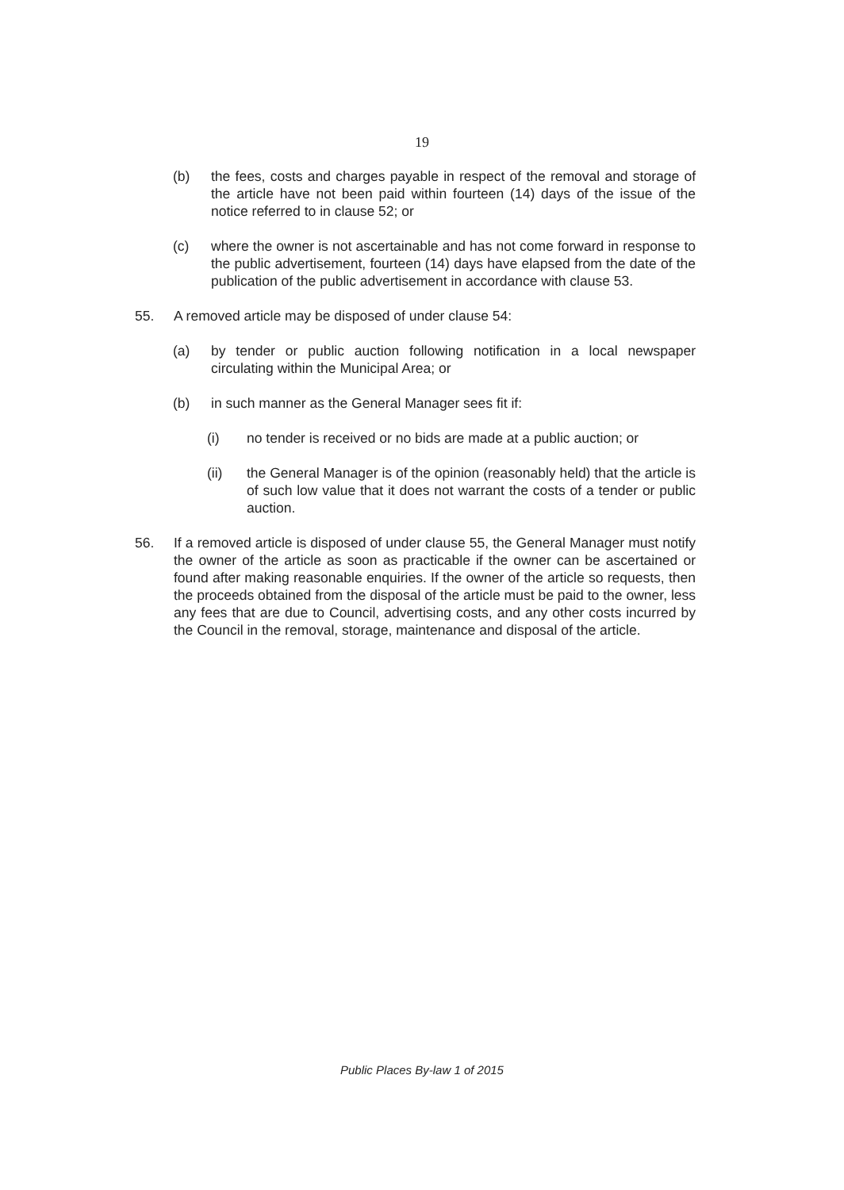19
(b) the fees, costs and charges payable in respect of the removal and storage of the article have not been paid within fourteen (14) days of the issue of the notice referred to in clause 52; or
(c) where the owner is not ascertainable and has not come forward in response to the public advertisement, fourteen (14) days have elapsed from the date of the publication of the public advertisement in accordance with clause 53.
55. A removed article may be disposed of under clause 54:
(a) by tender or public auction following notification in a local newspaper circulating within the Municipal Area; or
(b) in such manner as the General Manager sees fit if:
(i) no tender is received or no bids are made at a public auction; or
(ii) the General Manager is of the opinion (reasonably held) that the article is of such low value that it does not warrant the costs of a tender or public auction.
56. If a removed article is disposed of under clause 55, the General Manager must notify the owner of the article as soon as practicable if the owner can be ascertained or found after making reasonable enquiries. If the owner of the article so requests, then the proceeds obtained from the disposal of the article must be paid to the owner, less any fees that are due to Council, advertising costs, and any other costs incurred by the Council in the removal, storage, maintenance and disposal of the article.
Public Places By-law 1 of 2015